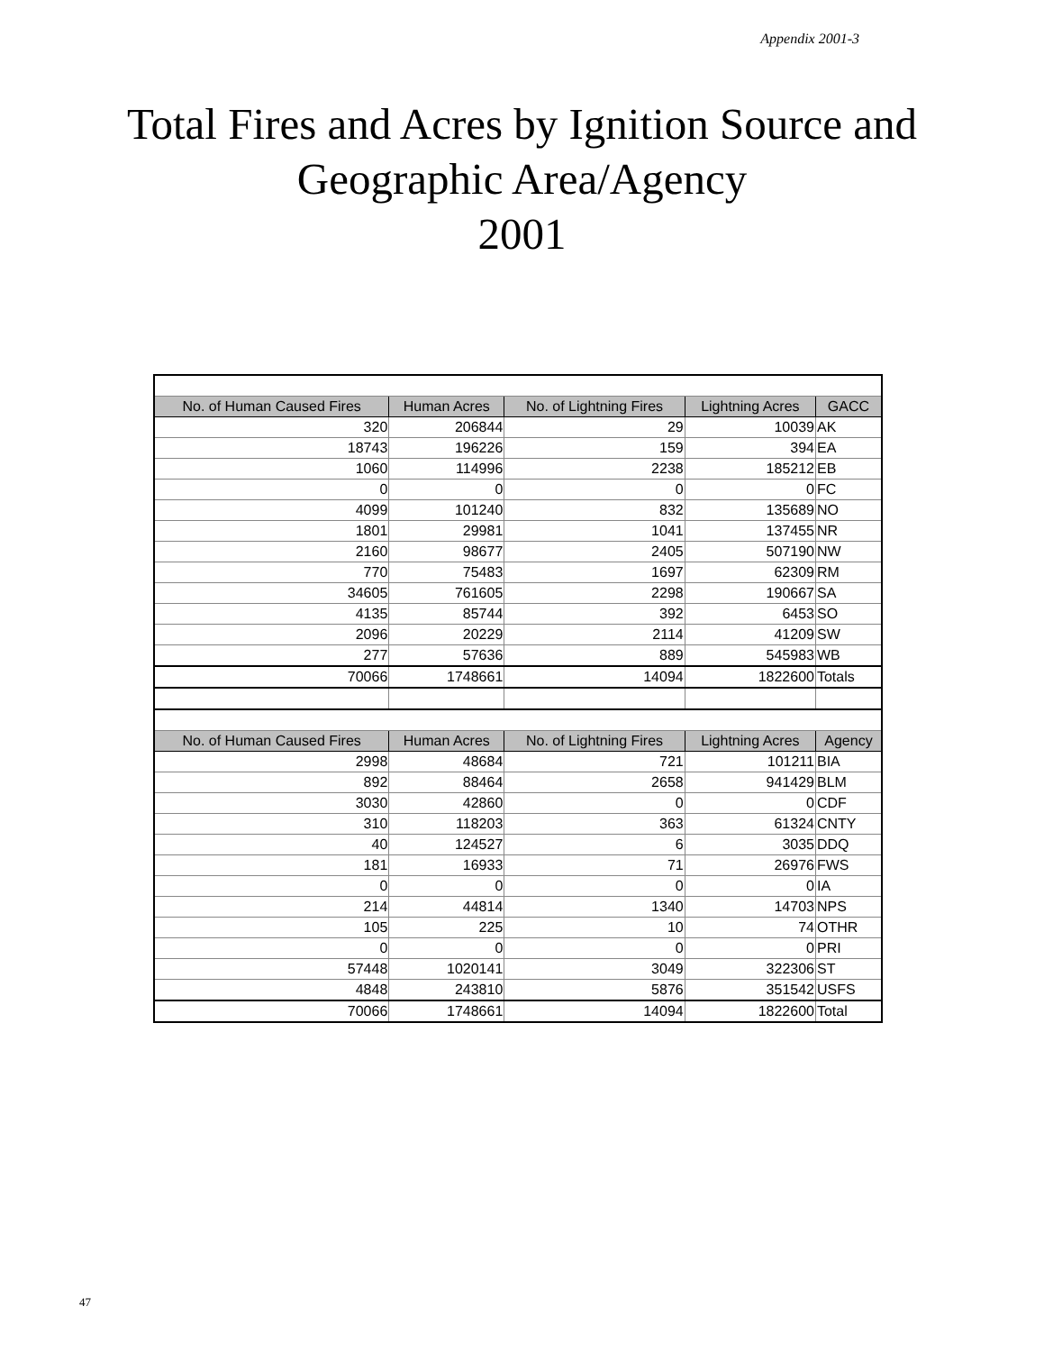Appendix 2001-3
Total Fires and Acres by Ignition Source and
Geographic Area/Agency
2001
| No. of Human Caused Fires | Human Acres | No. of Lightning Fires | Lightning Acres | GACC |
| --- | --- | --- | --- | --- |
| 320 | 206844 | 29 | 10039 | AK |
| 18743 | 196226 | 159 | 394 | EA |
| 1060 | 114996 | 2238 | 185212 | EB |
| 0 | 0 | 0 | 0 | FC |
| 4099 | 101240 | 832 | 135689 | NO |
| 1801 | 29981 | 1041 | 137455 | NR |
| 2160 | 98677 | 2405 | 507190 | NW |
| 770 | 75483 | 1697 | 62309 | RM |
| 34605 | 761605 | 2298 | 190667 | SA |
| 4135 | 85744 | 392 | 6453 | SO |
| 2096 | 20229 | 2114 | 41209 | SW |
| 277 | 57636 | 889 | 545983 | WB |
| 70066 | 1748661 | 14094 | 1822600 | Totals |
| No. of Human Caused Fires | Human Acres | No. of Lightning Fires | Lightning Acres | Agency |
| 2998 | 48684 | 721 | 101211 | BIA |
| 892 | 88464 | 2658 | 941429 | BLM |
| 3030 | 42860 | 0 | 0 | CDF |
| 310 | 118203 | 363 | 61324 | CNTY |
| 40 | 124527 | 6 | 3035 | DDQ |
| 181 | 16933 | 71 | 26976 | FWS |
| 0 | 0 | 0 | 0 | IA |
| 214 | 44814 | 1340 | 14703 | NPS |
| 105 | 225 | 10 | 74 | OTHR |
| 0 | 0 | 0 | 0 | PRI |
| 57448 | 1020141 | 3049 | 322306 | ST |
| 4848 | 243810 | 5876 | 351542 | USFS |
| 70066 | 1748661 | 14094 | 1822600 | Total |
47